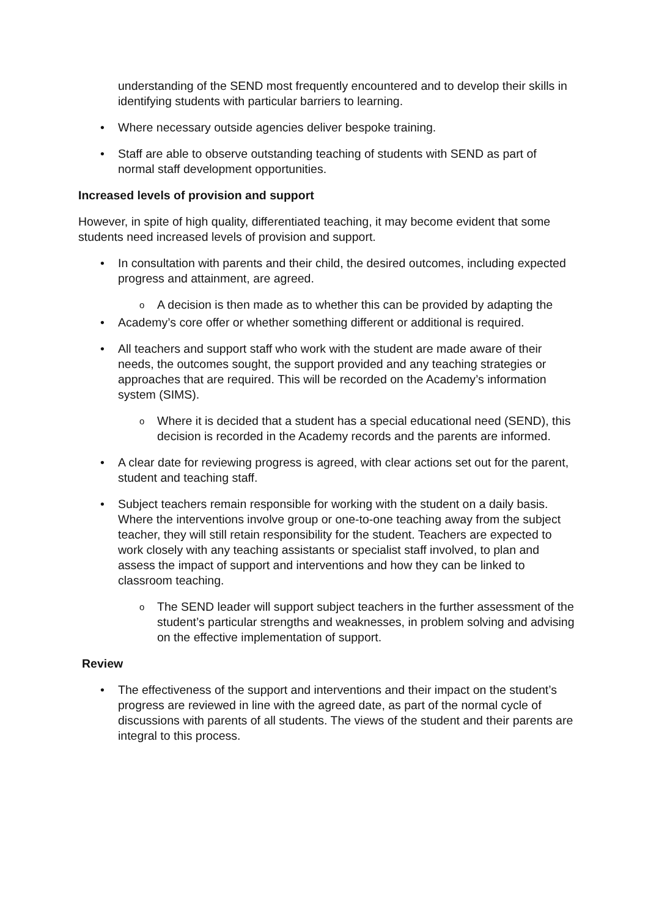understanding of the SEND most frequently encountered and to develop their skills in identifying students with particular barriers to learning.
• Where necessary outside agencies deliver bespoke training.
• Staff are able to observe outstanding teaching of students with SEND as part of normal staff development opportunities.
Increased levels of provision and support
However, in spite of high quality, differentiated teaching, it may become evident that some students need increased levels of provision and support.
• In consultation with parents and their child, the desired outcomes, including expected progress and attainment, are agreed.
o A decision is then made as to whether this can be provided by adapting the
• Academy’s core offer or whether something different or additional is required.
• All teachers and support staff who work with the student are made aware of their needs, the outcomes sought, the support provided and any teaching strategies or approaches that are required. This will be recorded on the Academy’s information system (SIMS).
o Where it is decided that a student has a special educational need (SEND), this decision is recorded in the Academy records and the parents are informed.
• A clear date for reviewing progress is agreed, with clear actions set out for the parent, student and teaching staff.
• Subject teachers remain responsible for working with the student on a daily basis. Where the interventions involve group or one-to-one teaching away from the subject teacher, they will still retain responsibility for the student. Teachers are expected to work closely with any teaching assistants or specialist staff involved, to plan and assess the impact of support and interventions and how they can be linked to classroom teaching.
o The SEND leader will support subject teachers in the further assessment of the student’s particular strengths and weaknesses, in problem solving and advising on the effective implementation of support.
Review
• The effectiveness of the support and interventions and their impact on the student’s progress are reviewed in line with the agreed date, as part of the normal cycle of discussions with parents of all students. The views of the student and their parents are integral to this process.